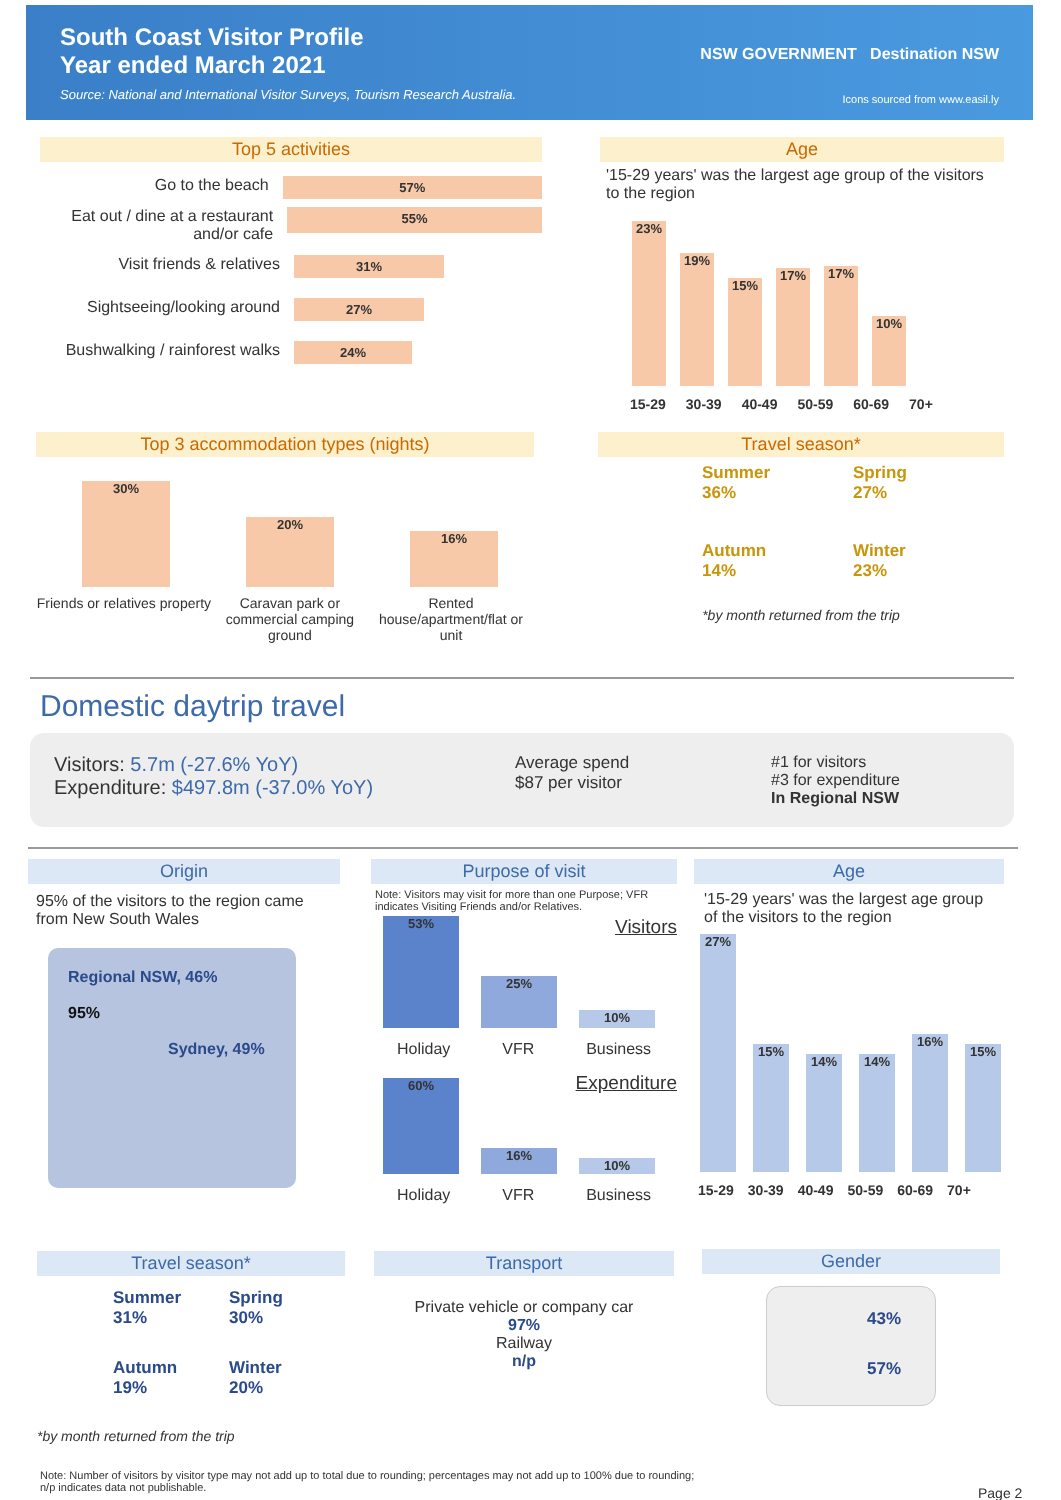South Coast Visitor Profile
Year ended March 2021
Source: National and International Visitor Surveys, Tourism Research Australia.
NSW GOVERNMENT Destination NSW
Icons sourced from www.easil.ly
Top 5 activities
Go to the beach
57%
Eat out / dine at a restaurant and/or cafe
55%
Visit friends & relatives
31%
Sightseeing/looking around
27%
Bushwalking / rainforest walks
24%
Age
'15-29 years' was the largest age group of the visitors to the region
23%
19%
15%
17%
17%
10%
15-29 30-39 40-49 50-59 60-69 70+
Top 3 accommodation types (nights)
30%
20%
16%
Friends or relatives property
Caravan park or commercial camping ground
Rented house/apartment/flat or unit
Travel season*
Summer
36%
Spring
27%
Autumn
14%
Winter
23%
*by month returned from the trip
Domestic daytrip travel
Visitors: 5.7m (-27.6% YoY)
Expenditure: $497.8m (-37.0% YoY)
Average spend
$87 per visitor
#1 for visitors
#3 for expenditure
In Regional NSW
Origin
95% of the visitors to the region came from New South Wales
Regional NSW, 46%
95%
Sydney, 49%
Purpose of visit
Note: Visitors may visit for more than one Purpose; VFR indicates Visiting Friends and/or Relatives.
Visitors
53%
25%
10%
Holiday VFR Business
Expenditure
60%
16%
10%
Holiday VFR Business
Age
'15-29 years' was the largest age group of the visitors to the region
27%
15%
14%
14%
16%
15%
15-29 30-39 40-49 50-59 60-69 70+
Travel season*
Summer
31%
Spring
30%
Autumn
19%
Winter
20%
*by month returned from the trip
Transport
Private vehicle or company car
97%
Railway
n/p
Gender
43%
57%
Note: Number of visitors by visitor type may not add up to total due to rounding; percentages may not add up to 100% due to rounding;
n/p indicates data not publishable.
Page 2